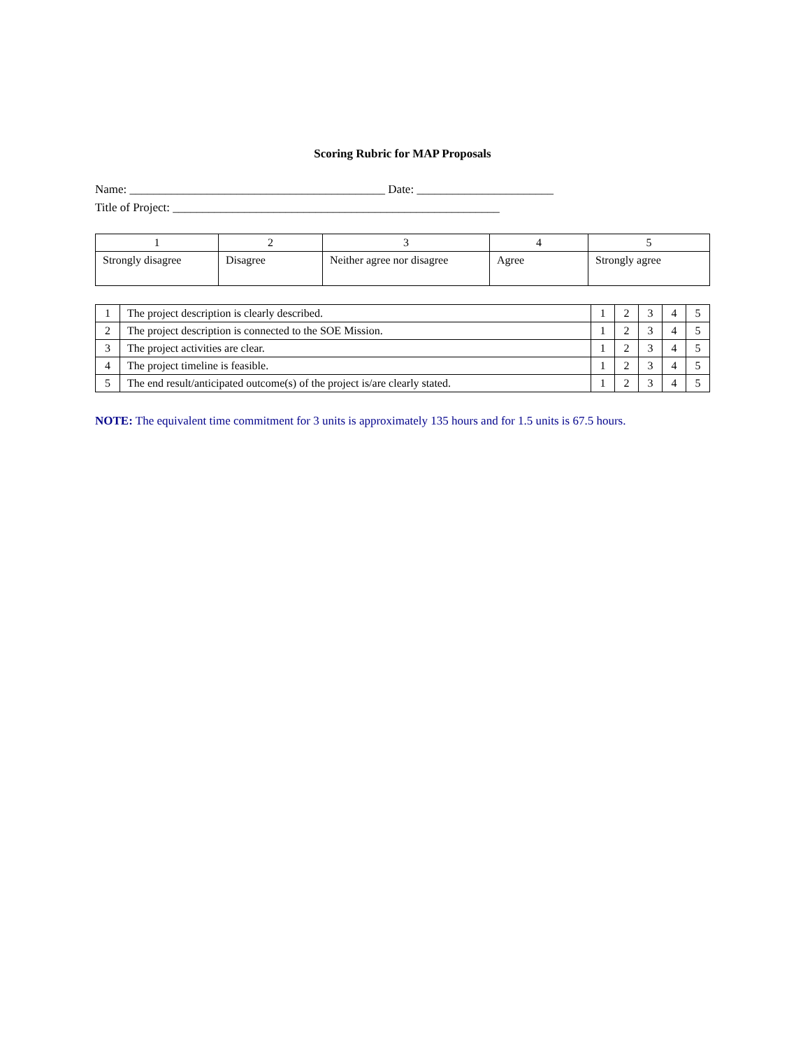Scoring Rubric for MAP Proposals
Name: ___________________________________________ Date: _______________________
Title of Project: _______________________________________________________
| 1 | 2 | 3 | 4 | 5 |
| --- | --- | --- | --- | --- |
| Strongly disagree | Disagree | Neither agree nor disagree | Agree | Strongly agree |
| 1 | The project description is clearly described. | 1 | 2 | 3 | 4 | 5 |
| 2 | The project description is connected to the SOE Mission. | 1 | 2 | 3 | 4 | 5 |
| 3 | The project activities are clear. | 1 | 2 | 3 | 4 | 5 |
| 4 | The project timeline is feasible. | 1 | 2 | 3 | 4 | 5 |
| 5 | The end result/anticipated outcome(s) of the project is/are clearly stated. | 1 | 2 | 3 | 4 | 5 |
NOTE: The equivalent time commitment for 3 units is approximately 135 hours and for 1.5 units is 67.5 hours.